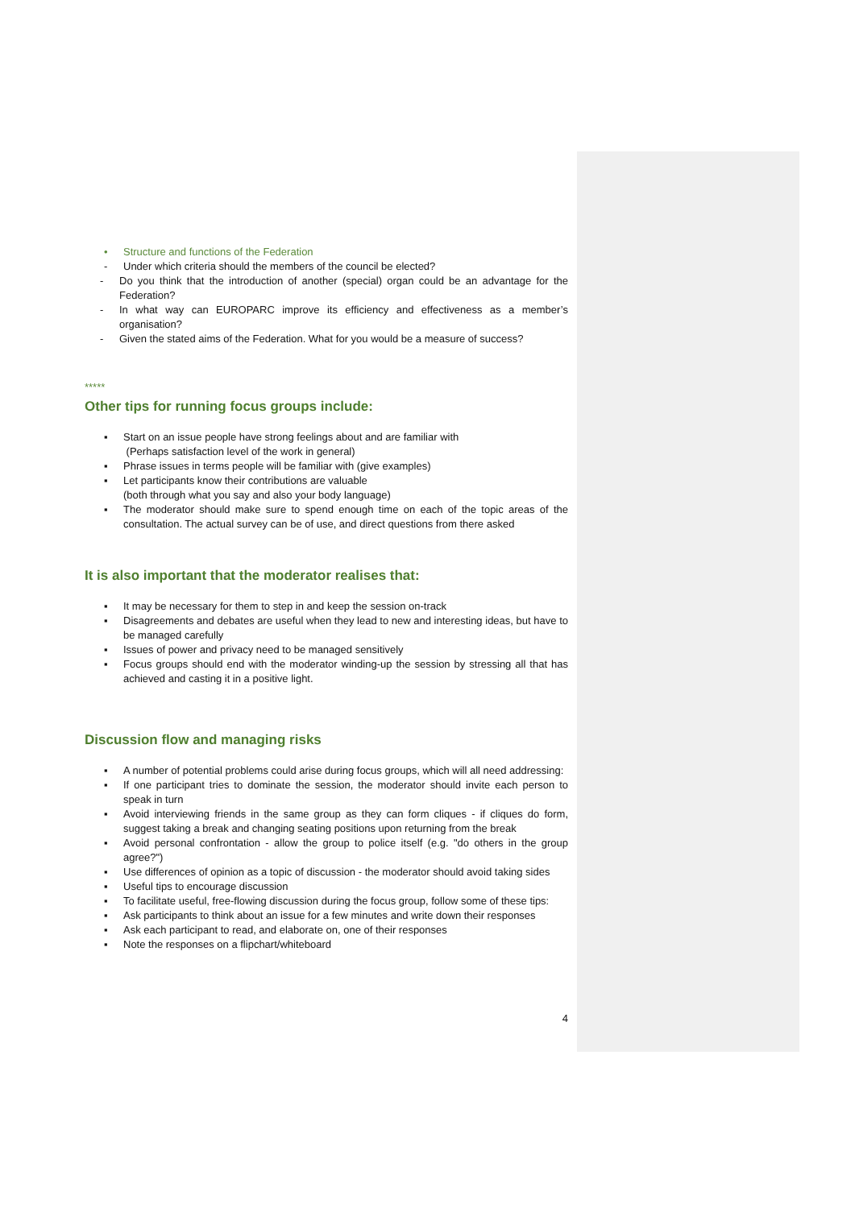• Structure and functions of the Federation
- Under which criteria should the members of the council be elected?
- Do you think that the introduction of another (special) organ could be an advantage for the Federation?
- In what way can EUROPARC improve its efficiency and effectiveness as a member’s organisation?
- Given the stated aims of the Federation. What for you would be a measure of success?
*****
Other tips for running focus groups include:
▪ Start on an issue people have strong feelings about and are familiar with
(Perhaps satisfaction level of the work in general)
▪ Phrase issues in terms people will be familiar with (give examples)
▪ Let participants know their contributions are valuable
(both through what you say and also your body language)
▪ The moderator should make sure to spend enough time on each of the topic areas of the consultation. The actual survey can be of use, and direct questions from there asked
It is also important that the moderator realises that:
▪ It may be necessary for them to step in and keep the session on-track
▪ Disagreements and debates are useful when they lead to new and interesting ideas, but have to be managed carefully
▪ Issues of power and privacy need to be managed sensitively
▪ Focus groups should end with the moderator winding-up the session by stressing all that has achieved and casting it in a positive light.
Discussion flow and managing risks
▪ A number of potential problems could arise during focus groups, which will all need addressing:
▪ If one participant tries to dominate the session, the moderator should invite each person to speak in turn
▪ Avoid interviewing friends in the same group as they can form cliques - if cliques do form, suggest taking a break and changing seating positions upon returning from the break
▪ Avoid personal confrontation - allow the group to police itself (e.g. "do others in the group agree?")
▪ Use differences of opinion as a topic of discussion - the moderator should avoid taking sides
▪ Useful tips to encourage discussion
▪ To facilitate useful, free-flowing discussion during the focus group, follow some of these tips:
▪ Ask participants to think about an issue for a few minutes and write down their responses
▪ Ask each participant to read, and elaborate on, one of their responses
▪ Note the responses on a flipchart/whiteboard
4